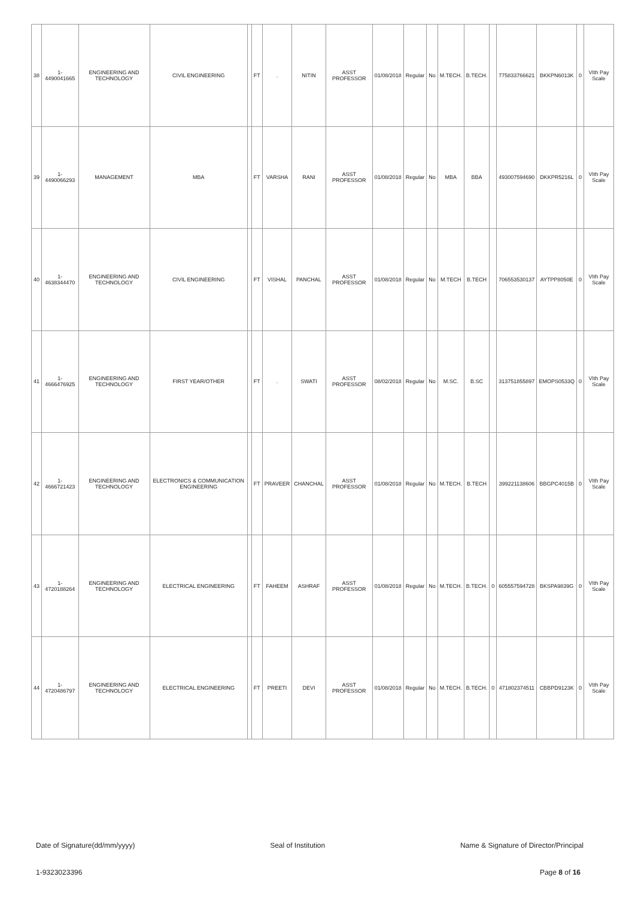| 38 | 1-4490041665 | ENGINEERING AND TECHNOLOGY | CIVIL ENGINEERING | | FT | . | NITIN | ASST PROFESSOR | 01/08/2018 | Regular | No | M.TECH. | B.TECH. | | 775833766621 | BKKPN6013K | 0 | VIth Pay Scale |
| 39 | 1-4490066293 | MANAGEMENT | MBA | | FT | VARSHA | RANI | ASST PROFESSOR | 01/08/2018 | Regular | No | MBA | BBA | | 493007594690 | DKKPR5216L | 0 | VIth Pay Scale |
| 40 | 1-4638344470 | ENGINEERING AND TECHNOLOGY | CIVIL ENGINEERING | | FT | VISHAL | PANCHAL | ASST PROFESSOR | 01/08/2018 | Regular | No | M.TECH | B.TECH | | 706553530137 | AYTPP8050E | 0 | VIth Pay Scale |
| 41 | 1-4666476925 | ENGINEERING AND TECHNOLOGY | FIRST YEAR/OTHER | | FT | . | SWATI | ASST PROFESSOR | 08/02/2018 | Regular | No | M.SC. | B.SC | | 313751855897 | EMOPS0533Q | 0 | VIth Pay Scale |
| 42 | 1-4666721423 | ENGINEERING AND TECHNOLOGY | ELECTRONICS & COMMUNICATION ENGINEERING | | FT | PRAVEER | CHANCHAL | ASST PROFESSOR | 01/08/2018 | Regular | No | M.TECH. | B.TECH | | 399221138606 | BBGPC4015B | 0 | VIth Pay Scale |
| 43 | 1-4720188264 | ENGINEERING AND TECHNOLOGY | ELECTRICAL ENGINEERING | | FT | FAHEEM | ASHRAF | ASST PROFESSOR | 01/08/2018 | Regular | No | M.TECH. | B.TECH. | 0 | 605557594728 | BKSPA9839G | 0 | VIth Pay Scale |
| 44 | 1-4720486797 | ENGINEERING AND TECHNOLOGY | ELECTRICAL ENGINEERING | | FT | PREETI | DEVI | ASST PROFESSOR | 01/08/2018 | Regular | No | M.TECH. | B.TECH. | 0 | 471802374511 | CBBPD9123K | 0 | VIth Pay Scale |
Date of Signature(dd/mm/yyyy) Seal of Institution Name & Signature of Director/Principal
1-9323023396 Page 8 of 16